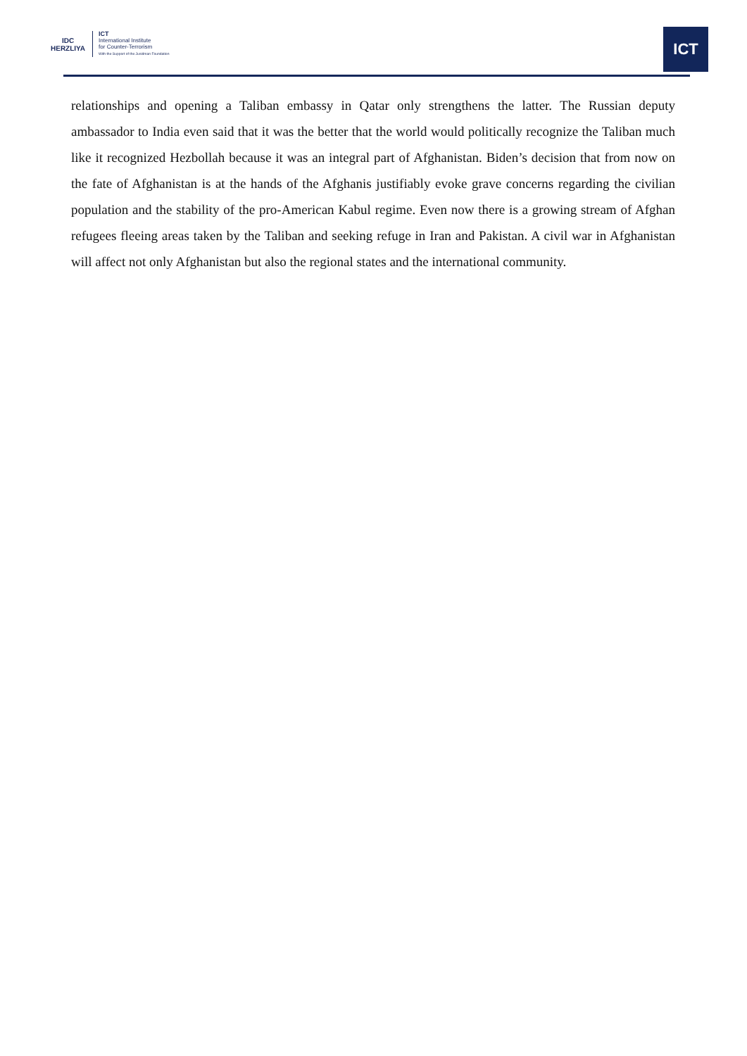IDC
HERZLIYA
ICT
International Institute
for Counter-Terrorism
With the Support of the Jusidman Foundation
ICT
relationships and opening a Taliban embassy in Qatar only strengthens the latter. The Russian deputy ambassador to India even said that it was the better that the world would politically recognize the Taliban much like it recognized Hezbollah because it was an integral part of Afghanistan. Biden’s decision that from now on the fate of Afghanistan is at the hands of the Afghanis justifiably evoke grave concerns regarding the civilian population and the stability of the pro-American Kabul regime. Even now there is a growing stream of Afghan refugees fleeing areas taken by the Taliban and seeking refuge in Iran and Pakistan. A civil war in Afghanistan will affect not only Afghanistan but also the regional states and the international community.